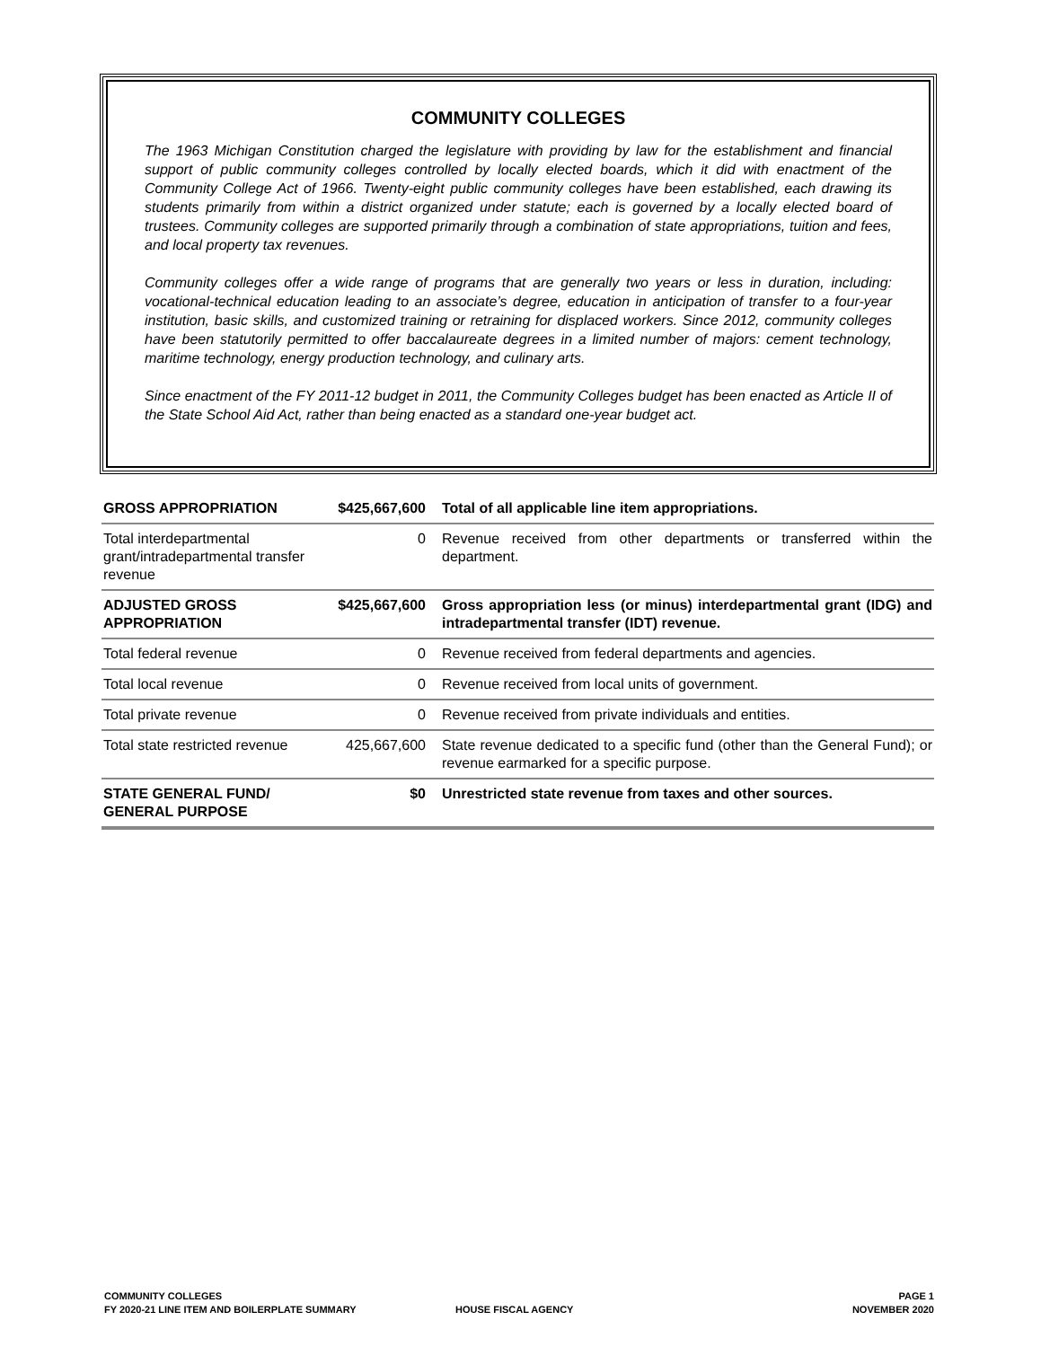COMMUNITY COLLEGES
The 1963 Michigan Constitution charged the legislature with providing by law for the establishment and financial support of public community colleges controlled by locally elected boards, which it did with enactment of the Community College Act of 1966. Twenty-eight public community colleges have been established, each drawing its students primarily from within a district organized under statute; each is governed by a locally elected board of trustees. Community colleges are supported primarily through a combination of state appropriations, tuition and fees, and local property tax revenues.
Community colleges offer a wide range of programs that are generally two years or less in duration, including: vocational-technical education leading to an associate’s degree, education in anticipation of transfer to a four-year institution, basic skills, and customized training or retraining for displaced workers. Since 2012, community colleges have been statutorily permitted to offer baccalaureate degrees in a limited number of majors: cement technology, maritime technology, energy production technology, and culinary arts.
Since enactment of the FY 2011-12 budget in 2011, the Community Colleges budget has been enacted as Article II of the State School Aid Act, rather than being enacted as a standard one-year budget act.
| GROSS APPROPRIATION | $425,667,600 | Total of all applicable line item appropriations. |
| Total interdepartmental grant/intradepartmental transfer revenue | 0 | Revenue received from other departments or transferred within the department. |
| ADJUSTED GROSS APPROPRIATION | $425,667,600 | Gross appropriation less (or minus) interdepartmental grant (IDG) and intradepartmental transfer (IDT) revenue. |
| Total federal revenue | 0 | Revenue received from federal departments and agencies. |
| Total local revenue | 0 | Revenue received from local units of government. |
| Total private revenue | 0 | Revenue received from private individuals and entities. |
| Total state restricted revenue | 425,667,600 | State revenue dedicated to a specific fund (other than the General Fund); or revenue earmarked for a specific purpose. |
| STATE GENERAL FUND/ GENERAL PURPOSE | $0 | Unrestricted state revenue from taxes and other sources. |
COMMUNITY COLLEGES
FY 2020-21 LINE ITEM AND BOILERPLATE SUMMARY
HOUSE FISCAL AGENCY
PAGE 1
NOVEMBER 2020